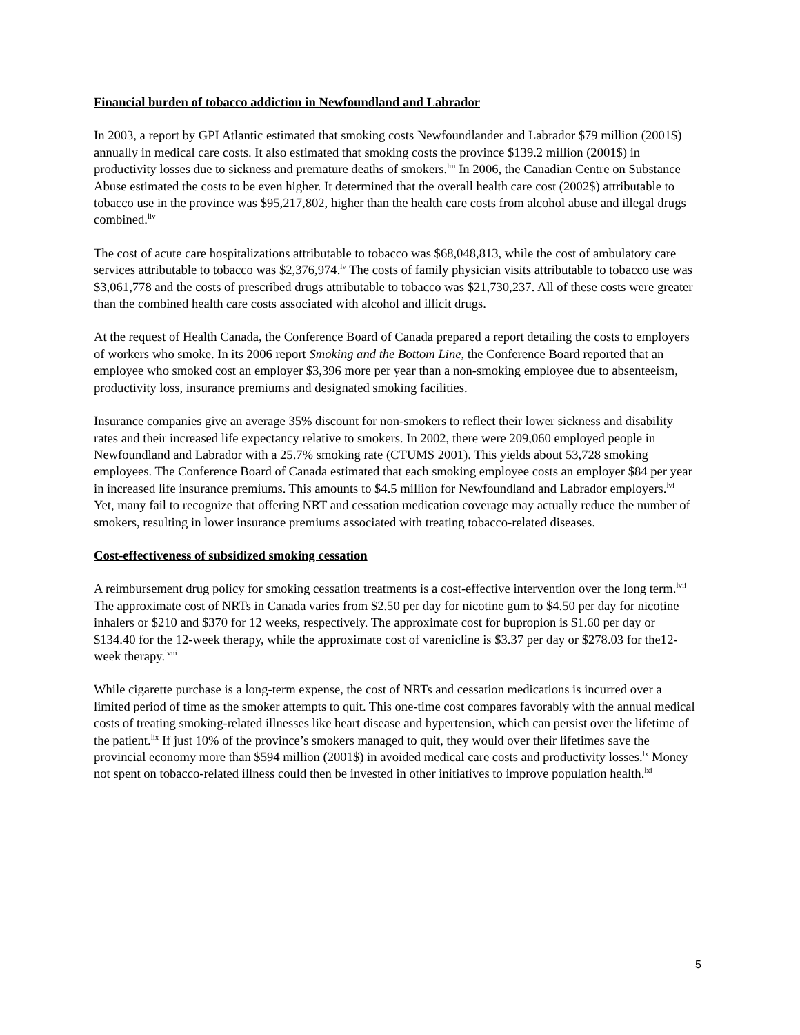Financial burden of tobacco addiction in Newfoundland and Labrador
In 2003, a report by GPI Atlantic estimated that smoking costs Newfoundlander and Labrador $79 million (2001$) annually in medical care costs. It also estimated that smoking costs the province $139.2 million (2001$) in productivity losses due to sickness and premature deaths of smokers.<sup>liii</sup> In 2006, the Canadian Centre on Substance Abuse estimated the costs to be even higher. It determined that the overall health care cost (2002$) attributable to tobacco use in the province was $95,217,802, higher than the health care costs from alcohol abuse and illegal drugs combined.<sup>liv</sup>
The cost of acute care hospitalizations attributable to tobacco was $68,048,813, while the cost of ambulatory care services attributable to tobacco was $2,376,974.<sup>lv</sup> The costs of family physician visits attributable to tobacco use was $3,061,778 and the costs of prescribed drugs attributable to tobacco was $21,730,237. All of these costs were greater than the combined health care costs associated with alcohol and illicit drugs.
At the request of Health Canada, the Conference Board of Canada prepared a report detailing the costs to employers of workers who smoke. In its 2006 report Smoking and the Bottom Line, the Conference Board reported that an employee who smoked cost an employer $3,396 more per year than a non-smoking employee due to absenteeism, productivity loss, insurance premiums and designated smoking facilities.
Insurance companies give an average 35% discount for non-smokers to reflect their lower sickness and disability rates and their increased life expectancy relative to smokers. In 2002, there were 209,060 employed people in Newfoundland and Labrador with a 25.7% smoking rate (CTUMS 2001). This yields about 53,728 smoking employees. The Conference Board of Canada estimated that each smoking employee costs an employer $84 per year in increased life insurance premiums. This amounts to $4.5 million for Newfoundland and Labrador employers.<sup>lvi</sup> Yet, many fail to recognize that offering NRT and cessation medication coverage may actually reduce the number of smokers, resulting in lower insurance premiums associated with treating tobacco-related diseases.
Cost-effectiveness of subsidized smoking cessation
A reimbursement drug policy for smoking cessation treatments is a cost-effective intervention over the long term.<sup>lvii</sup> The approximate cost of NRTs in Canada varies from $2.50 per day for nicotine gum to $4.50 per day for nicotine inhalers or $210 and $370 for 12 weeks, respectively. The approximate cost for bupropion is $1.60 per day or $134.40 for the 12-week therapy, while the approximate cost of varenicline is $3.37 per day or $278.03 for the12-week therapy.<sup>lviii</sup>
While cigarette purchase is a long-term expense, the cost of NRTs and cessation medications is incurred over a limited period of time as the smoker attempts to quit. This one-time cost compares favorably with the annual medical costs of treating smoking-related illnesses like heart disease and hypertension, which can persist over the lifetime of the patient.<sup>lix</sup> If just 10% of the province’s smokers managed to quit, they would over their lifetimes save the provincial economy more than $594 million (2001$) in avoided medical care costs and productivity losses.<sup>lx</sup> Money not spent on tobacco-related illness could then be invested in other initiatives to improve population health.<sup>lxi</sup>
5